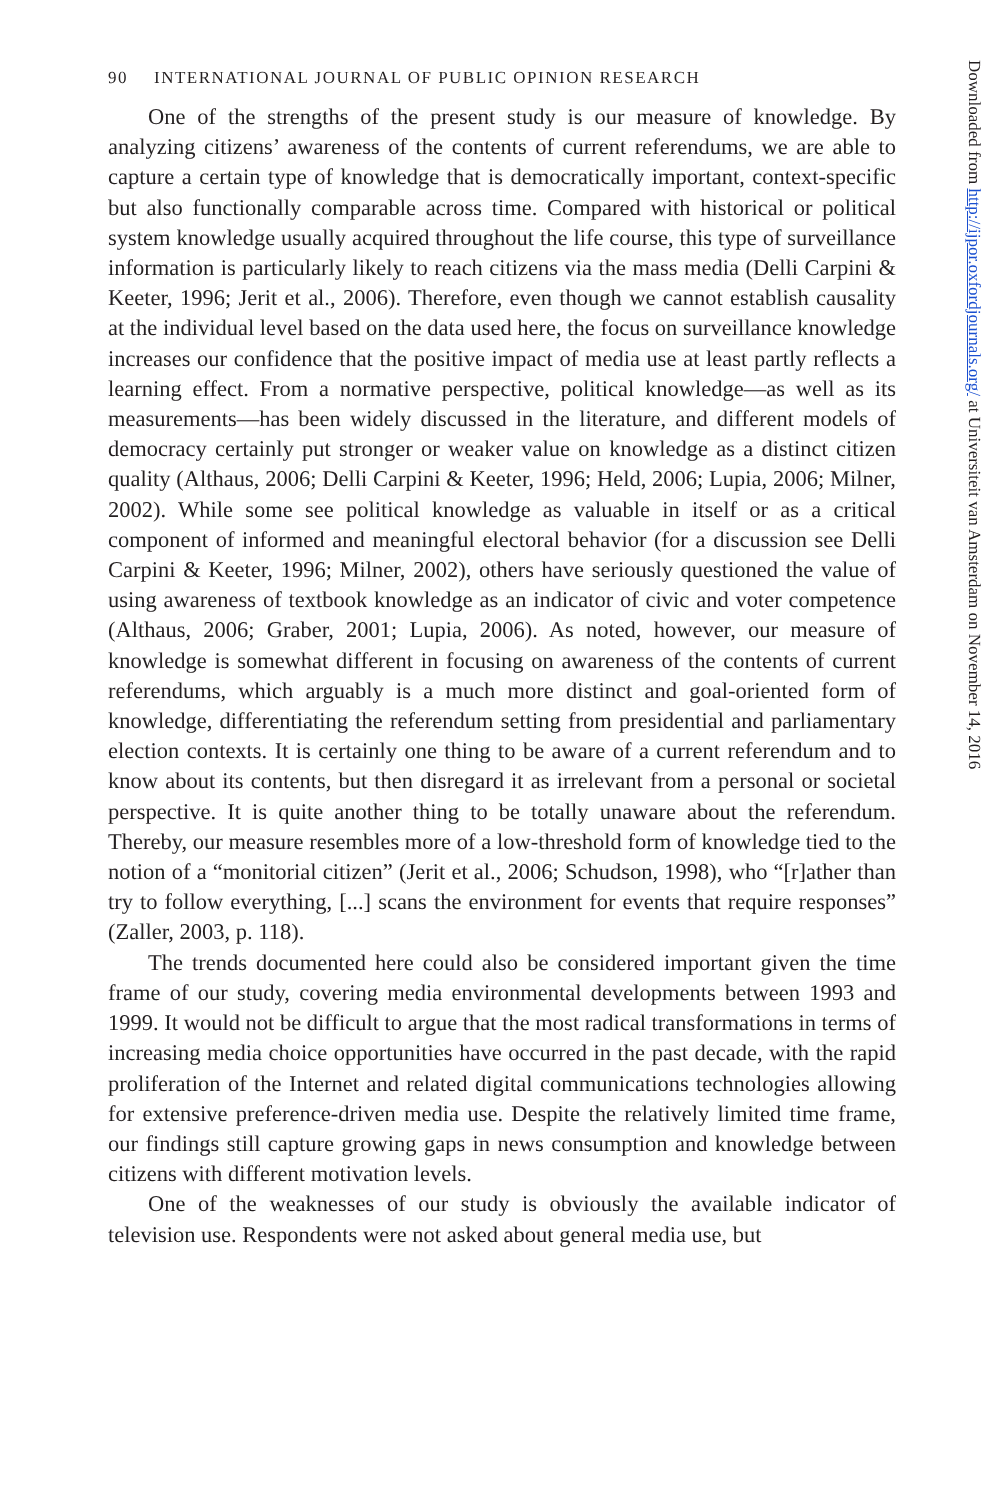90 INTERNATIONAL JOURNAL OF PUBLIC OPINION RESEARCH
One of the strengths of the present study is our measure of knowledge. By analyzing citizens’ awareness of the contents of current referendums, we are able to capture a certain type of knowledge that is democratically important, context-specific but also functionally comparable across time. Compared with historical or political system knowledge usually acquired throughout the life course, this type of surveillance information is particularly likely to reach citizens via the mass media (Delli Carpini & Keeter, 1996; Jerit et al., 2006). Therefore, even though we cannot establish causality at the individual level based on the data used here, the focus on surveillance knowledge increases our confidence that the positive impact of media use at least partly reflects a learning effect. From a normative perspective, political knowledge—as well as its measurements—has been widely discussed in the literature, and different models of democracy certainly put stronger or weaker value on knowledge as a distinct citizen quality (Althaus, 2006; Delli Carpini & Keeter, 1996; Held, 2006; Lupia, 2006; Milner, 2002). While some see political knowledge as valuable in itself or as a critical component of informed and meaningful electoral behavior (for a discussion see Delli Carpini & Keeter, 1996; Milner, 2002), others have seriously questioned the value of using awareness of textbook knowledge as an indicator of civic and voter competence (Althaus, 2006; Graber, 2001; Lupia, 2006). As noted, however, our measure of knowledge is somewhat different in focusing on awareness of the contents of current referendums, which arguably is a much more distinct and goal-oriented form of knowledge, differentiating the referendum setting from presidential and parliamentary election contexts. It is certainly one thing to be aware of a current referendum and to know about its contents, but then disregard it as irrelevant from a personal or societal perspective. It is quite another thing to be totally unaware about the referendum. Thereby, our measure resembles more of a low-threshold form of knowledge tied to the notion of a “monitorial citizen” (Jerit et al., 2006; Schudson, 1998), who “[r]ather than try to follow everything, [...] scans the environment for events that require responses” (Zaller, 2003, p. 118).
The trends documented here could also be considered important given the time frame of our study, covering media environmental developments between 1993 and 1999. It would not be difficult to argue that the most radical transformations in terms of increasing media choice opportunities have occurred in the past decade, with the rapid proliferation of the Internet and related digital communications technologies allowing for extensive preference-driven media use. Despite the relatively limited time frame, our findings still capture growing gaps in news consumption and knowledge between citizens with different motivation levels.
One of the weaknesses of our study is obviously the available indicator of television use. Respondents were not asked about general media use, but
Downloaded from http://ijpor.oxfordjournals.org/ at Universiteit van Amsterdam on November 14, 2016